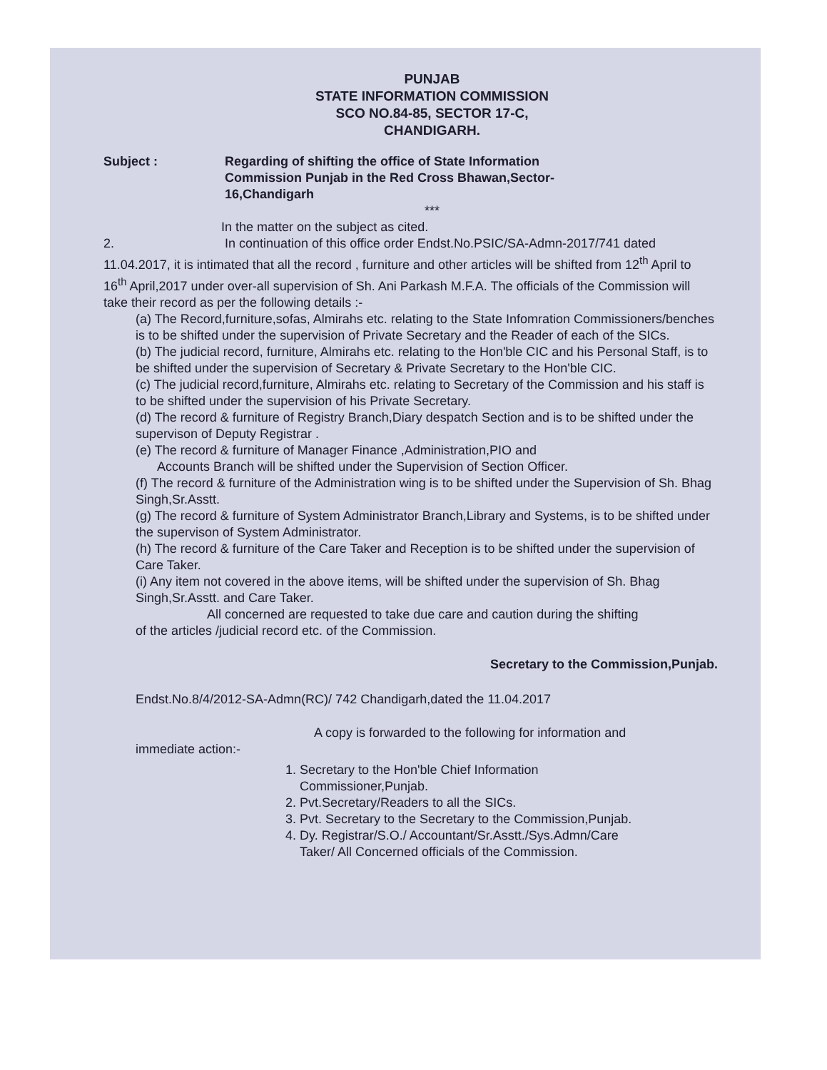PUNJAB
STATE INFORMATION COMMISSION
SCO NO.84-85, SECTOR 17-C,
CHANDIGARH.
Subject : Regarding of shifting the office of State Information Commission Punjab in the Red Cross Bhawan,Sector-16,Chandigarh
***
In the matter on the subject as cited.
2. In continuation of this office order Endst.No.PSIC/SA-Admn-2017/741 dated 11.04.2017, it is intimated that all the record , furniture and other articles will be shifted from 12<sup>th</sup> April to 16<sup>th</sup> April,2017 under over-all supervision of Sh. Ani Parkash M.F.A. The officials of the Commission will take their record as per the following details :-
(a) The Record,furniture,sofas, Almirahs etc. relating to the State Infomration Commissioners/benches is to be shifted under the supervision of Private Secretary and the Reader of each of the SICs.
(b) The judicial record, furniture, Almirahs etc. relating to the Hon'ble CIC and his Personal Staff, is to be shifted under the supervision of Secretary & Private Secretary to the Hon'ble CIC.
(c) The judicial record,furniture, Almirahs etc. relating to Secretary of the Commission and his staff is to be shifted under the supervision of his Private Secretary.
(d) The record & furniture of Registry Branch,Diary despatch Section and is to be shifted under the supervison of Deputy Registrar .
(e) The record & furniture of Manager Finance ,Administration,PIO and
Accounts Branch will be shifted under the Supervision of Section Officer.
(f) The record & furniture of the Administration wing is to be shifted under the Supervision of Sh. Bhag Singh,Sr.Asstt.
(g) The record & furniture of System Administrator Branch,Library and Systems, is to be shifted under the supervison of System Administrator.
(h) The record & furniture of the Care Taker and Reception is to be shifted under the supervision of Care Taker.
(i) Any item not covered in the above items, will be shifted under the supervision of Sh. Bhag Singh,Sr.Asstt. and Care Taker.
All concerned are requested to take due care and caution during the shifting
of the articles /judicial record etc. of the Commission.
Secretary to the Commission,Punjab.
Endst.No.8/4/2012-SA-Admn(RC)/ 742 Chandigarh,dated the 11.04.2017
A copy is forwarded to the following for information and
immediate action:-
1. Secretary to the Hon'ble Chief Information
Commissioner,Punjab.
2. Pvt.Secretary/Readers to all the SICs.
3. Pvt. Secretary to the Secretary to the Commission,Punjab.
4. Dy. Registrar/S.O./ Accountant/Sr.Asstt./Sys.Admn/Care
Taker/ All Concerned officials of the Commission.